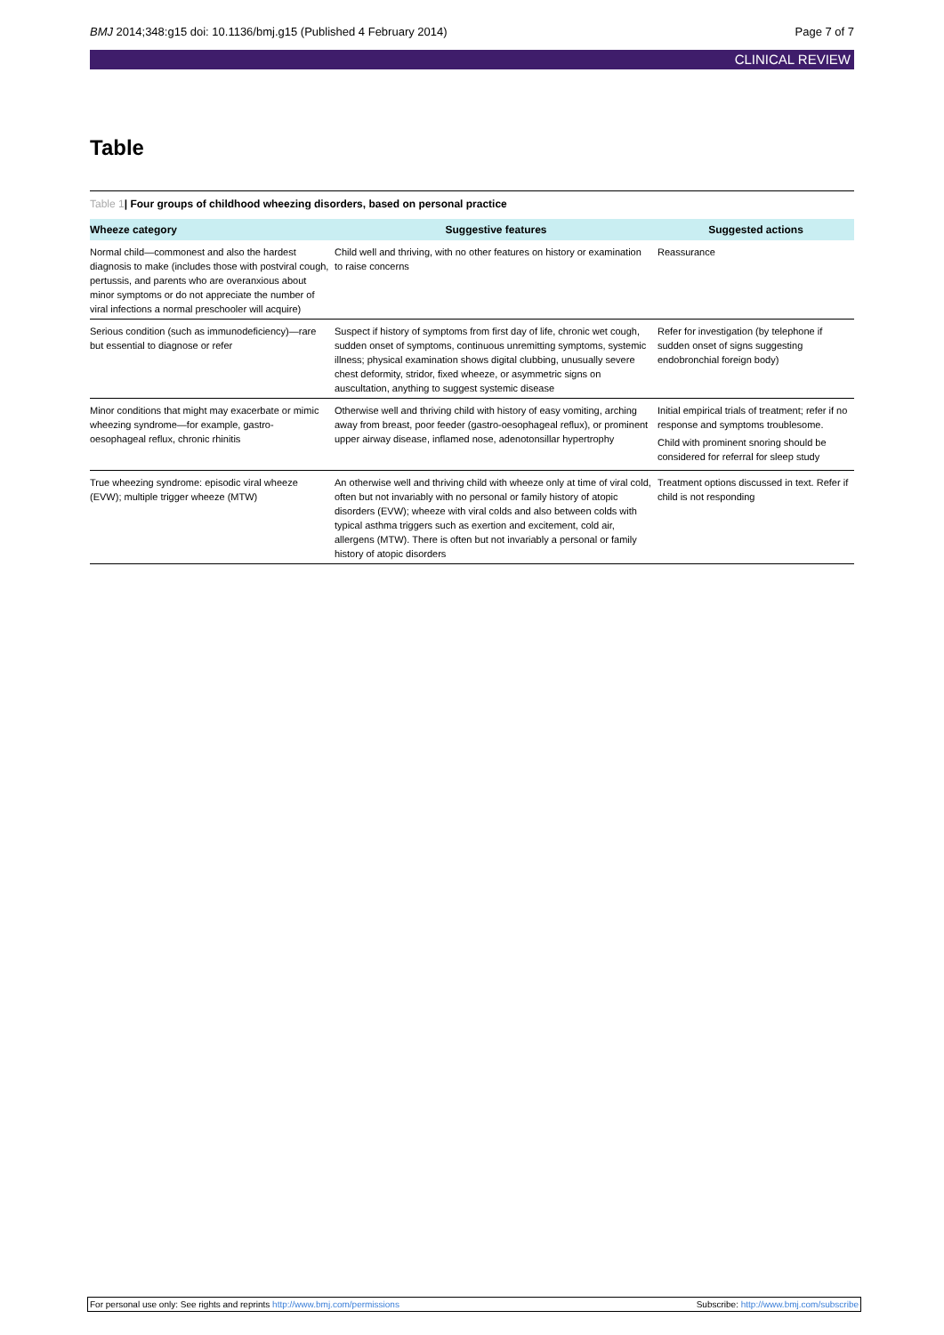BMJ 2014;348:g15 doi: 10.1136/bmj.g15 (Published 4 February 2014) Page 7 of 7
CLINICAL REVIEW
Table
Table 1| Four groups of childhood wheezing disorders, based on personal practice
| Wheeze category | Suggestive features | Suggested actions |
| --- | --- | --- |
| Normal child—commonest and also the hardest diagnosis to make (includes those with postviral cough, pertussis, and parents who are overanxious about minor symptoms or do not appreciate the number of viral infections a normal preschooler will acquire) | Child well and thriving, with no other features on history or examination to raise concerns | Reassurance |
| Serious condition (such as immunodeficiency)—rare but essential to diagnose or refer | Suspect if history of symptoms from first day of life, chronic wet cough, sudden onset of symptoms, continuous unremitting symptoms, systemic illness; physical examination shows digital clubbing, unusually severe chest deformity, stridor, fixed wheeze, or asymmetric signs on auscultation, anything to suggest systemic disease | Refer for investigation (by telephone if sudden onset of signs suggesting endobronchial foreign body) |
| Minor conditions that might may exacerbate or mimic wheezing syndrome—for example, gastro-oesophageal reflux, chronic rhinitis | Otherwise well and thriving child with history of easy vomiting, arching away from breast, poor feeder (gastro-oesophageal reflux), or prominent upper airway disease, inflamed nose, adenotonsillar hypertrophy | Initial empirical trials of treatment; refer if no response and symptoms troublesome. Child with prominent snoring should be considered for referral for sleep study |
| True wheezing syndrome: episodic viral wheeze (EVW); multiple trigger wheeze (MTW) | An otherwise well and thriving child with wheeze only at time of viral cold, often but not invariably with no personal or family history of atopic disorders (EVW); wheeze with viral colds and also between colds with typical asthma triggers such as exertion and excitement, cold air, allergens (MTW). There is often but not invariably a personal or family history of atopic disorders | Treatment options discussed in text. Refer if child is not responding |
For personal use only: See rights and reprints http://www.bmj.com/permissions Subscribe: http://www.bmj.com/subscribe